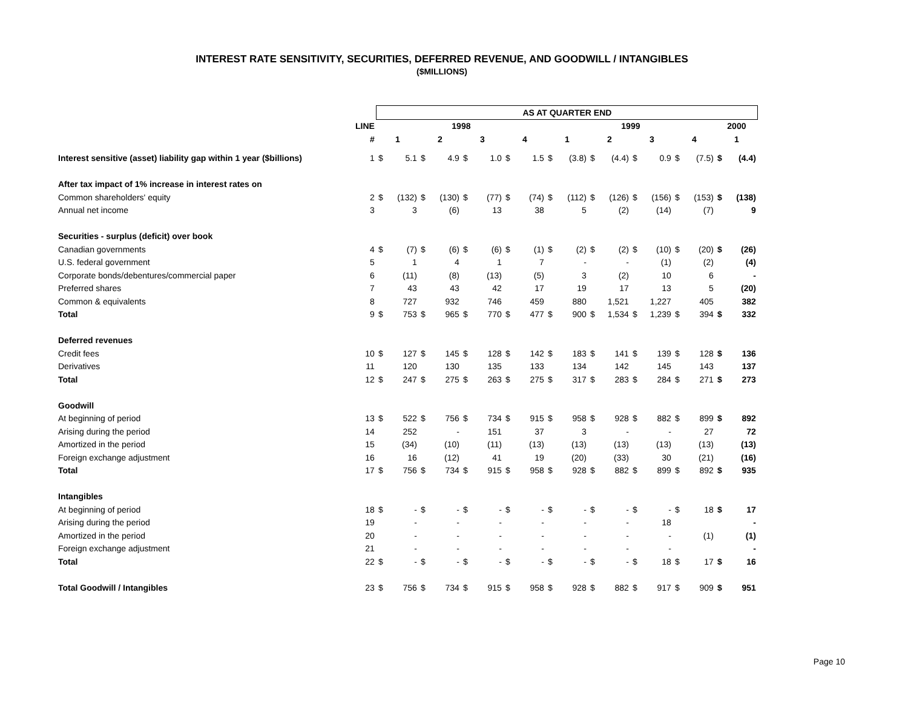INTEREST RATE SENSITIVITY, SECURITIES, DEFERRED REVENUE, AND GOODWILL / INTANGIBLES
($MILLIONS)
| | | AS AT QUARTER END | | | | | | | | | | | | | | | | | |
| | LINE | 1998 | | | | | | | | 1999 | | | | | | | | 2000 | |
| | # | 1 | | 2 | | 3 | | 4 | | 1 | | 2 | | 3 | | 4 | | 1 | |
| Interest sensitive (asset) liability gap within 1 year ($billions) | 1 | $ | 5.1 | $ | 4.9 | $ | 1.0 | $ | 1.5 | $ | (3.8) | $ | (4.4) | $ | 0.9 | $ | (7.5) | $ | (4.4) |
| After tax impact of 1% increase in interest rates on | | | | | | | | | | | | | | | | | | | |
| Common shareholders' equity | 2 | $ | (132) | $ | (130) | $ | (77) | $ | (74) | $ | (112) | $ | (126) | $ | (156) | $ | (153) | $ | (138) |
| Annual net income | 3 | | 3 | | (6) | | 13 | | 38 | | 5 | | (2) | | (14) | | (7) | | 9 |
| Securities - surplus (deficit) over book | | | | | | | | | | | | | | | | | | | |
| Canadian governments | 4 | $ | (7) | $ | (6) | $ | (6) | $ | (1) | $ | (2) | $ | (2) | $ | (10) | $ | (20) | $ | (26) |
| U.S. federal government | 5 | | 1 | | 4 | | 1 | | 7 | | - | | - | | (1) | | (2) | | (4) |
| Corporate bonds/debentures/commercial paper | 6 | | (11) | | (8) | | (13) | | (5) | | 3 | | (2) | | 10 | | 6 | | - |
| Preferred shares | 7 | | 43 | | 43 | | 42 | | 17 | | 19 | | 17 | | 13 | | 5 | | (20) |
| Common & equivalents | 8 | | 727 | | 932 | | 746 | | 459 | | 880 | | 1,521 | | 1,227 | | 405 | | 382 |
| Total | 9 | $ | 753 | $ | 965 | $ | 770 | $ | 477 | $ | 900 | $ | 1,534 | $ | 1,239 | $ | 394 | $ | 332 |
| Deferred revenues | | | | | | | | | | | | | | | | | | | |
| Credit fees | 10 | $ | 127 | $ | 145 | $ | 128 | $ | 142 | $ | 183 | $ | 141 | $ | 139 | $ | 128 | $ | 136 |
| Derivatives | 11 | | 120 | | 130 | | 135 | | 133 | | 134 | | 142 | | 145 | | 143 | | 137 |
| Total | 12 | $ | 247 | $ | 275 | $ | 263 | $ | 275 | $ | 317 | $ | 283 | $ | 284 | $ | 271 | $ | 273 |
| Goodwill | | | | | | | | | | | | | | | | | | | |
| At beginning of period | 13 | $ | 522 | $ | 756 | $ | 734 | $ | 915 | $ | 958 | $ | 928 | $ | 882 | $ | 899 | $ | 892 |
| Arising during the period | 14 | | 252 | | - | | 151 | | 37 | | 3 | | - | | - | | 27 | | 72 |
| Amortized in the period | 15 | | (34) | | (10) | | (11) | | (13) | | (13) | | (13) | | (13) | | (13) | | (13) |
| Foreign exchange adjustment | 16 | | 16 | | (12) | | 41 | | 19 | | (20) | | (33) | | 30 | | (21) | | (16) |
| Total | 17 | $ | 756 | $ | 734 | $ | 915 | $ | 958 | $ | 928 | $ | 882 | $ | 899 | $ | 892 | $ | 935 |
| Intangibles | | | | | | | | | | | | | | | | | | | |
| At beginning of period | 18 | $ | - | $ | - | $ | - | $ | - | $ | - | $ | - | $ | - | $ | 18 | $ | 17 |
| Arising during the period | 19 | | - | | - | | - | | - | | - | | - | | 18 | | | | - |
| Amortized in the period | 20 | | - | | - | | - | | - | | - | | - | | - | | (1) | | (1) |
| Foreign exchange adjustment | 21 | | - | | - | | - | | - | | - | | - | | - | | | | - |
| Total | 22 | $ | - | $ | - | $ | - | $ | - | $ | - | $ | - | $ | 18 | $ | 17 | $ | 16 |
| Total Goodwill / Intangibles | 23 | $ | 756 | $ | 734 | $ | 915 | $ | 958 | $ | 928 | $ | 882 | $ | 917 | $ | 909 | $ | 951 |
Page 10